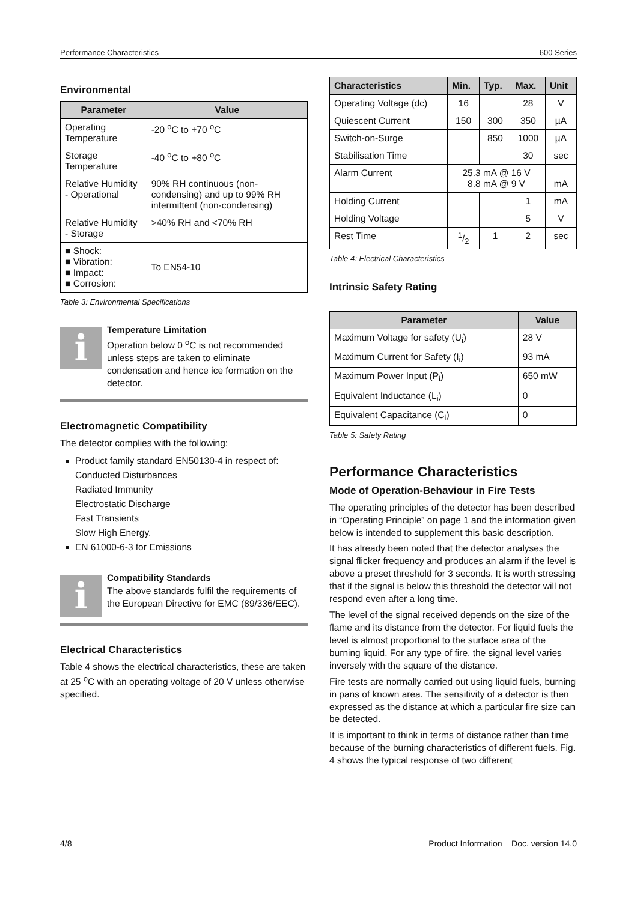Performance Characteristics 600 Series
Environmental
| Parameter | Value |
| --- | --- |
| Operating Temperature | -20 <sup>o</sup>C to +70 <sup>o</sup>C |
| Storage Temperature | -40 <sup>o</sup>C to +80 <sup>o</sup>C |
| Relative Humidity - Operational | 90% RH continuous (non-condensing) and up to 99% RH intermittent (non-condensing) |
| Relative Humidity - Storage | >40% RH and <70% RH |
| ■ Shock: ■ Vibration: ■ Impact: ■ Corrosion: | To EN54-10 |
Table 3: Environmental Specifications
i
Temperature Limitation
Operation below 0 <sup>o</sup>C is not recommended unless steps are taken to eliminate condensation and hence ice formation on the detector.
Electromagnetic Compatibility
The detector complies with the following:
Product family standard EN50130-4 in respect of:
Conducted Disturbances
Radiated Immunity
Electrostatic Discharge
Fast Transients
Slow High Energy.
EN 61000-6-3 for Emissions
i
Compatibility Standards
The above standards fulfil the requirements of the European Directive for EMC (89/336/EEC).
Electrical Characteristics
Table 4 shows the electrical characteristics, these are taken at 25 <sup>o</sup>C with an operating voltage of 20 V unless otherwise specified.
| Characteristics | Min. | Typ. | Max. | Unit |
| --- | --- | --- | --- | --- |
| Operating Voltage (dc) | 16 | | 28 | V |
| Quiescent Current | 150 | 300 | 350 | µA |
| Switch-on-Surge | | 850 | 1000 | µA |
| Stabilisation Time | | | 30 | sec |
| Alarm Current | 25.3 mA @ 16 V 8.8 mA @ 9 V | | | mA |
| Holding Current | | | 1 | mA |
| Holding Voltage | | | 5 | V |
| Rest Time | 1/2 | 1 | 2 | sec |
Table 4: Electrical Characteristics
Intrinsic Safety Rating
| Parameter | Value |
| --- | --- |
| Maximum Voltage for safety (U<sub>i</sub>) | 28 V |
| Maximum Current for Safety (I<sub>i</sub>) | 93 mA |
| Maximum Power Input (P<sub>i</sub>) | 650 mW |
| Equivalent Inductance (L<sub>i</sub>) | 0 |
| Equivalent Capacitance (C<sub>i</sub>) | 0 |
Table 5: Safety Rating
Performance Characteristics
Mode of Operation-Behaviour in Fire Tests
The operating principles of the detector has been described in “Operating Principle” on page 1 and the information given below is intended to supplement this basic description.
It has already been noted that the detector analyses the signal flicker frequency and produces an alarm if the level is above a preset threshold for 3 seconds. It is worth stressing that if the signal is below this threshold the detector will not respond even after a long time.
The level of the signal received depends on the size of the flame and its distance from the detector. For liquid fuels the level is almost proportional to the surface area of the burning liquid. For any type of fire, the signal level varies inversely with the square of the distance.
Fire tests are normally carried out using liquid fuels, burning in pans of known area. The sensitivity of a detector is then expressed as the distance at which a particular fire size can be detected.
It is important to think in terms of distance rather than time because of the burning characteristics of different fuels. Fig. 4 shows the typical response of two different
4/8 Product Information Doc. version 14.0